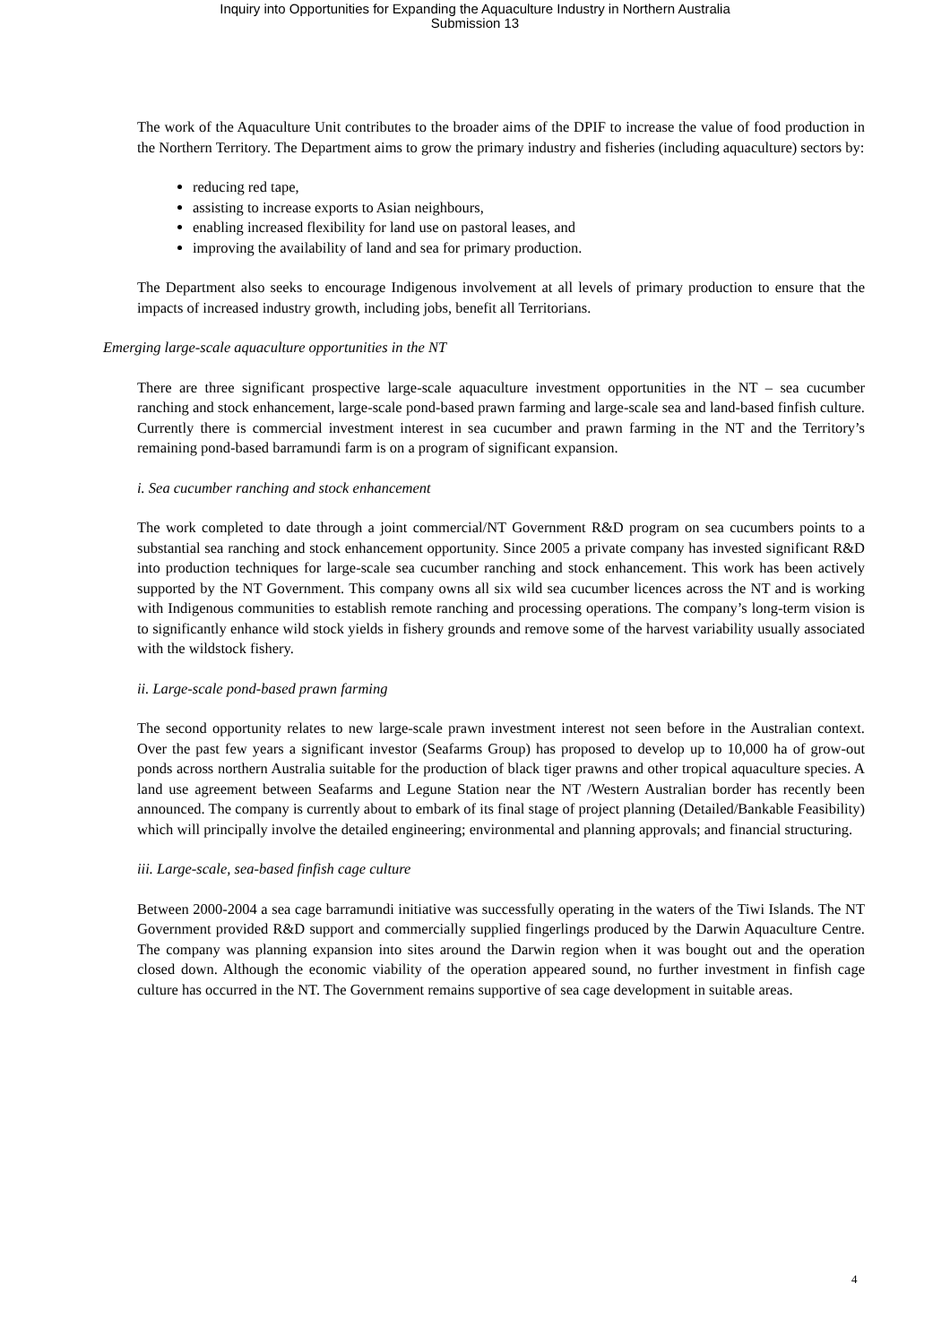Inquiry into Opportunities for Expanding the Aquaculture Industry in Northern Australia
Submission 13
The work of the Aquaculture Unit contributes to the broader aims of the DPIF to increase the value of food production in the Northern Territory. The Department aims to grow the primary industry and fisheries (including aquaculture) sectors by:
reducing red tape,
assisting to increase exports to Asian neighbours,
enabling increased flexibility for land use on pastoral leases, and
improving the availability of land and sea for primary production.
The Department also seeks to encourage Indigenous involvement at all levels of primary production to ensure that the impacts of increased industry growth, including jobs, benefit all Territorians.
Emerging large-scale aquaculture opportunities in the NT
There are three significant prospective large-scale aquaculture investment opportunities in the NT – sea cucumber ranching and stock enhancement, large-scale pond-based prawn farming and large-scale sea and land-based finfish culture. Currently there is commercial investment interest in sea cucumber and prawn farming in the NT and the Territory’s remaining pond-based barramundi farm is on a program of significant expansion.
i. Sea cucumber ranching and stock enhancement
The work completed to date through a joint commercial/NT Government R&D program on sea cucumbers points to a substantial sea ranching and stock enhancement opportunity. Since 2005 a private company has invested significant R&D into production techniques for large-scale sea cucumber ranching and stock enhancement. This work has been actively supported by the NT Government. This company owns all six wild sea cucumber licences across the NT and is working with Indigenous communities to establish remote ranching and processing operations. The company’s long-term vision is to significantly enhance wild stock yields in fishery grounds and remove some of the harvest variability usually associated with the wildstock fishery.
ii. Large-scale pond-based prawn farming
The second opportunity relates to new large-scale prawn investment interest not seen before in the Australian context. Over the past few years a significant investor (Seafarms Group) has proposed to develop up to 10,000 ha of grow-out ponds across northern Australia suitable for the production of black tiger prawns and other tropical aquaculture species. A land use agreement between Seafarms and Legune Station near the NT /Western Australian border has recently been announced. The company is currently about to embark of its final stage of project planning (Detailed/Bankable Feasibility) which will principally involve the detailed engineering; environmental and planning approvals; and financial structuring.
iii. Large-scale, sea-based finfish cage culture
Between 2000-2004 a sea cage barramundi initiative was successfully operating in the waters of the Tiwi Islands. The NT Government provided R&D support and commercially supplied fingerlings produced by the Darwin Aquaculture Centre. The company was planning expansion into sites around the Darwin region when it was bought out and the operation closed down. Although the economic viability of the operation appeared sound, no further investment in finfish cage culture has occurred in the NT. The Government remains supportive of sea cage development in suitable areas.
4